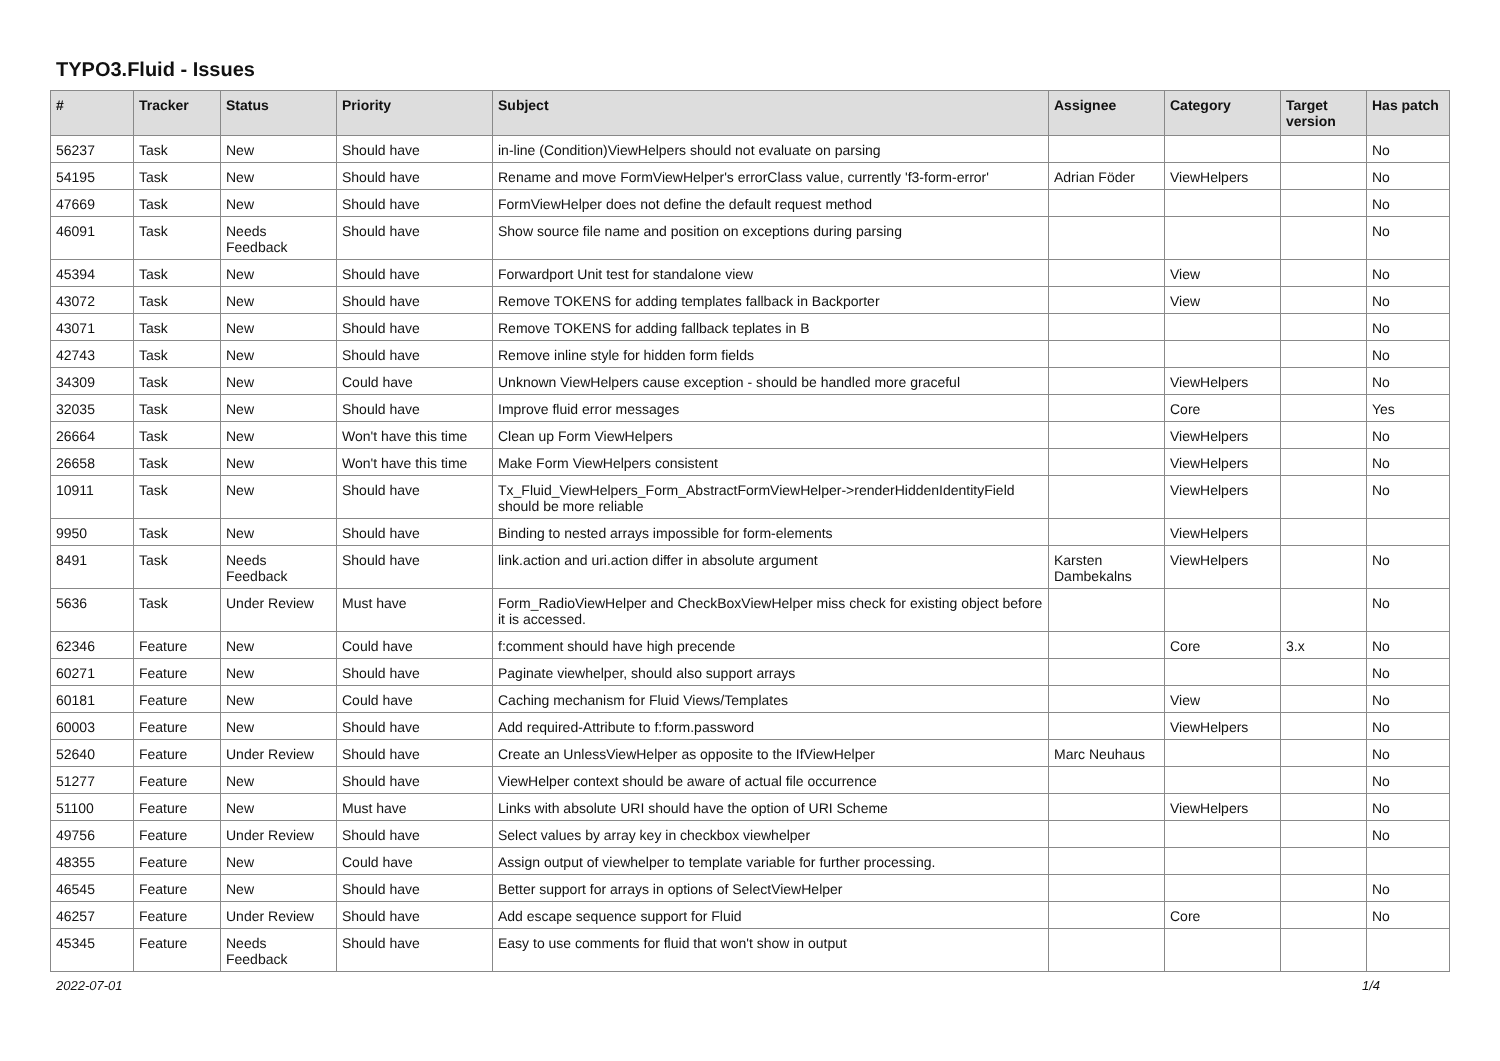TYPO3.Fluid - Issues
| # | Tracker | Status | Priority | Subject | Assignee | Category | Target version | Has patch |
| --- | --- | --- | --- | --- | --- | --- | --- | --- |
| 56237 | Task | New | Should have | in-line (Condition)ViewHelpers should not evaluate on parsing | | | | No |
| 54195 | Task | New | Should have | Rename and move FormViewHelper's errorClass value, currently 'f3-form-error' | Adrian Föder | ViewHelpers | | No |
| 47669 | Task | New | Should have | FormViewHelper does not define the default request method | | | | No |
| 46091 | Task | Needs Feedback | Should have | Show source file name and position on exceptions during parsing | | | | No |
| 45394 | Task | New | Should have | Forwardport Unit test for standalone view | | View | | No |
| 43072 | Task | New | Should have | Remove TOKENS for adding templates fallback in Backporter | | View | | No |
| 43071 | Task | New | Should have | Remove TOKENS for adding fallback teplates in B | | | | No |
| 42743 | Task | New | Should have | Remove inline style for hidden form fields | | | | No |
| 34309 | Task | New | Could have | Unknown ViewHelpers cause exception - should be handled more graceful | | ViewHelpers | | No |
| 32035 | Task | New | Should have | Improve fluid error messages | | Core | | Yes |
| 26664 | Task | New | Won't have this time | Clean up Form ViewHelpers | | ViewHelpers | | No |
| 26658 | Task | New | Won't have this time | Make Form ViewHelpers consistent | | ViewHelpers | | No |
| 10911 | Task | New | Should have | Tx_Fluid_ViewHelpers_Form_AbstractFormViewHelper->renderHiddenIdentityField should be more reliable | | ViewHelpers | | No |
| 9950 | Task | New | Should have | Binding to nested arrays impossible for form-elements | | ViewHelpers | | |
| 8491 | Task | Needs Feedback | Should have | link.action and uri.action differ in absolute argument | Karsten Dambekalns | ViewHelpers | | No |
| 5636 | Task | Under Review | Must have | Form_RadioViewHelper and CheckBoxViewHelper miss check for existing object before it is accessed. | | | | No |
| 62346 | Feature | New | Could have | f:comment should have high precende | | Core | 3.x | No |
| 60271 | Feature | New | Should have | Paginate viewhelper, should also support arrays | | | | No |
| 60181 | Feature | New | Could have | Caching mechanism for Fluid Views/Templates | | View | | No |
| 60003 | Feature | New | Should have | Add required-Attribute to f:form.password | | ViewHelpers | | No |
| 52640 | Feature | Under Review | Should have | Create an UnlessViewHelper as opposite to the IfViewHelper | Marc Neuhaus | | | No |
| 51277 | Feature | New | Should have | ViewHelper context should be aware of actual file occurrence | | | | No |
| 51100 | Feature | New | Must have | Links with absolute URI should have the option of URI Scheme | | ViewHelpers | | No |
| 49756 | Feature | Under Review | Should have | Select values by array key in checkbox viewhelper | | | | No |
| 48355 | Feature | New | Could have | Assign output of viewhelper to template variable for further processing. | | | | |
| 46545 | Feature | New | Should have | Better support for arrays in options of SelectViewHelper | | | | No |
| 46257 | Feature | Under Review | Should have | Add escape sequence support for Fluid | | Core | | No |
| 45345 | Feature | Needs Feedback | Should have | Easy to use comments for fluid that won't show in output | | | | |
2022-07-01 1/4